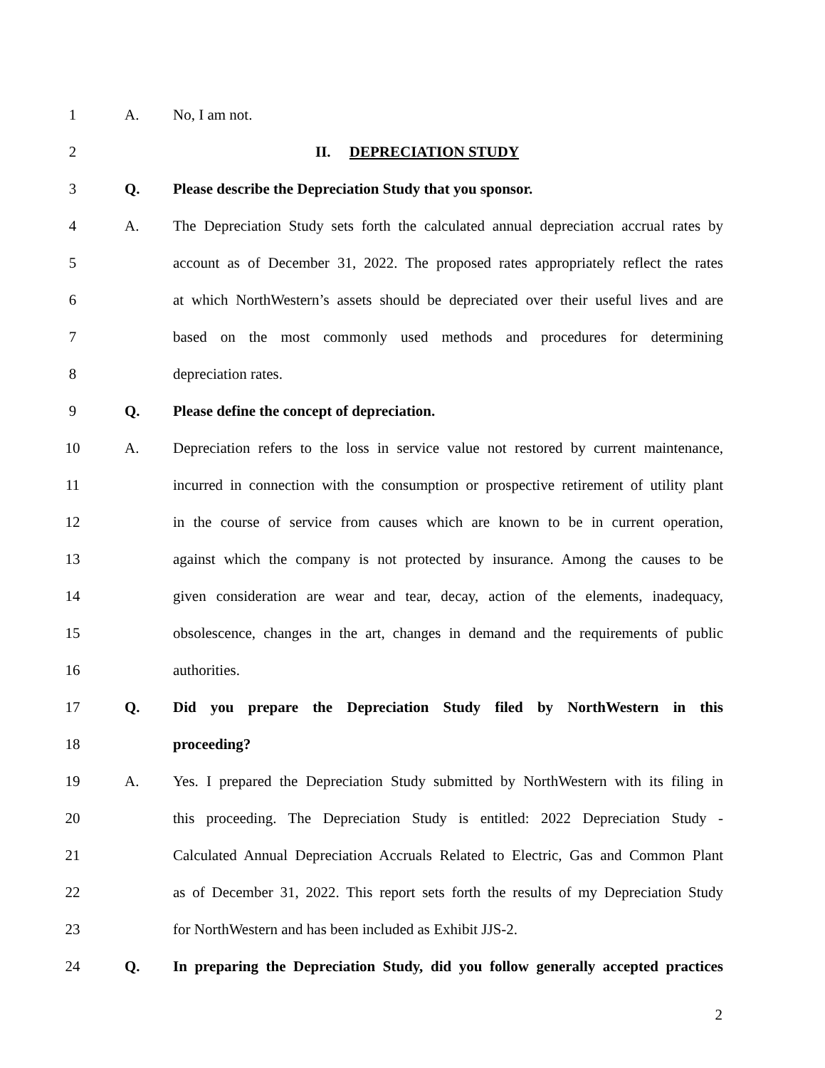1 A. No, I am not.
2 II. DEPRECIATION STUDY
3 Q. Please describe the Depreciation Study that you sponsor.
4 A.
The Depreciation Study sets forth the calculated annual depreciation accrual rates by
5
account as of December 31, 2022. The proposed rates appropriately reflect the rates
6
at which NorthWestern’s assets should be depreciated over their useful lives and are
7
based on the most commonly used methods and procedures for determining
8 depreciation rates.
9 Q. Please define the concept of depreciation.
10 A.
Depreciation refers to the loss in service value not restored by current maintenance,
11
incurred in connection with the consumption or prospective retirement of utility plant
12
in the course of service from causes which are known to be in current operation,
13
against which the company is not protected by insurance. Among the causes to be
14
given consideration are wear and tear, decay, action of the elements, inadequacy,
15
obsolescence, changes in the art, changes in demand and the requirements of public
16 authorities.
17 Q.
Did you prepare the Depreciation Study filed by NorthWestern in this
18 proceeding?
19 A.
Yes. I prepared the Depreciation Study submitted by NorthWestern with its filing in
20
this proceeding. The Depreciation Study is entitled: 2022 Depreciation Study -
21
Calculated Annual Depreciation Accruals Related to Electric, Gas and Common Plant
22
as of December 31, 2022. This report sets forth the results of my Depreciation Study
23 for NorthWestern and has been included as Exhibit JJS-2.
24 Q.
In preparing the Depreciation Study, did you follow generally accepted practices
2